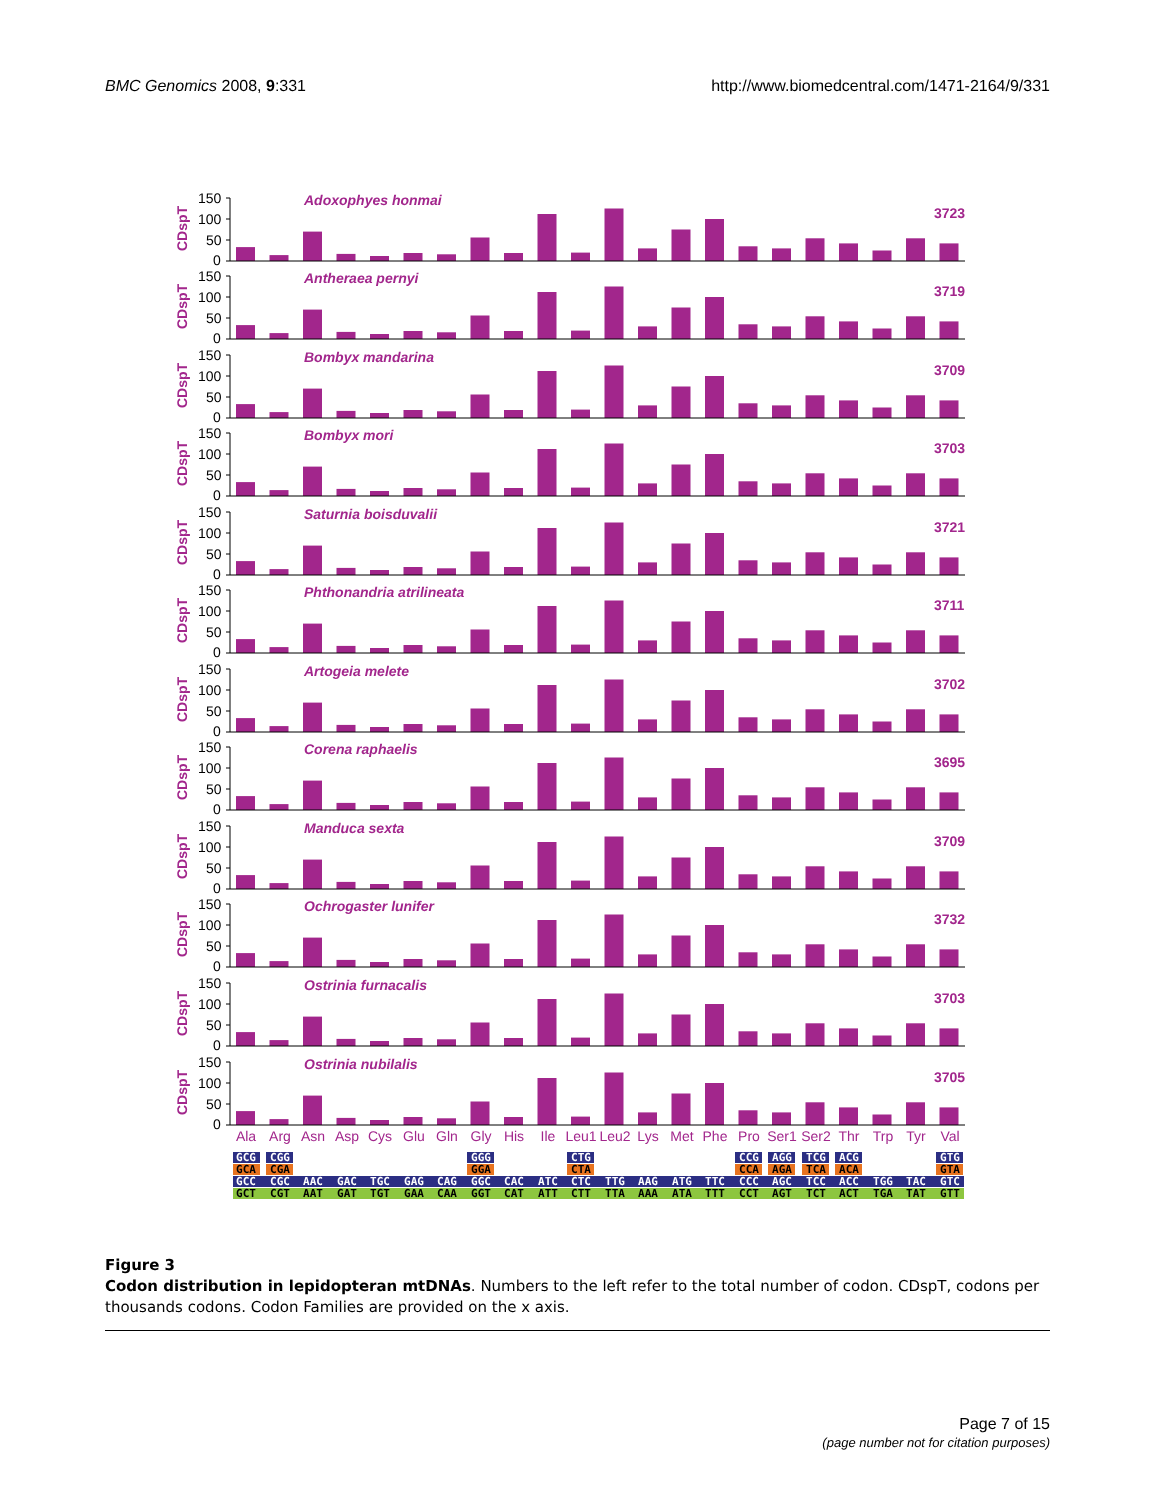BMC Genomics 2008, 9:331 http://www.biomedcentral.com/1471-2164/9/331
150
100
50
0
CDspT
Adoxophyes honmai
3723
150
100
50
0
CDspT
Antheraea pernyi
3719
150
100
50
0
CDspT
Bombyx mandarina
3709
150
100
50
0
CDspT
Bombyx mori
3703
150
100
50
0
CDspT
Saturnia boisduvalii
3721
150
100
50
0
CDspT
Phthonandria atrilineata
3711
150
100
50
0
CDspT
Artogeia melete
3702
150
100
50
0
CDspT
Corena raphaelis
3695
150
100
50
0
CDspT
Manduca sexta
3709
150
100
50
0
CDspT
Ochrogaster lunifer
3732
150
100
50
0
CDspT
Ostrinia furnacalis
3703
150
100
50
0
CDspT
Ostrinia nubilalis
3705
Ala
Arg
Asn
Asp
Cys
Glu
Gln
Gly
His
Ile
Leu1
Leu2
Lys
Met
Phe
Pro
Ser1
Ser2
Thr
Trp
Tyr
Val
GCG
CGG
GGG
CTG
CCG
AGG
TCG
ACG
GTG
GCA
CGA
GGA
CTA
CCA
AGA
TCA
ACA
GTA
GCC
CGC
AAC
GAC
TGC
GAG
CAG
GGC
CAC
ATC
CTC
TTG
AAG
ATG
TTC
CCC
AGC
TCC
ACC
TGG
TAC
GTC
GCT
CGT
AAT
GAT
TGT
GAA
CAA
GGT
CAT
ATT
CTT
TTA
AAA
ATA
TTT
CCT
AGT
TCT
ACT
TGA
TAT
GTT
Figure 3
Codon distribution in lepidopteran mtDNAs. Numbers to the left refer to the total number of codon. CDspT, codons per thousands codons. Codon Families are provided on the x axis.
Page 7 of 15
(page number not for citation purposes)